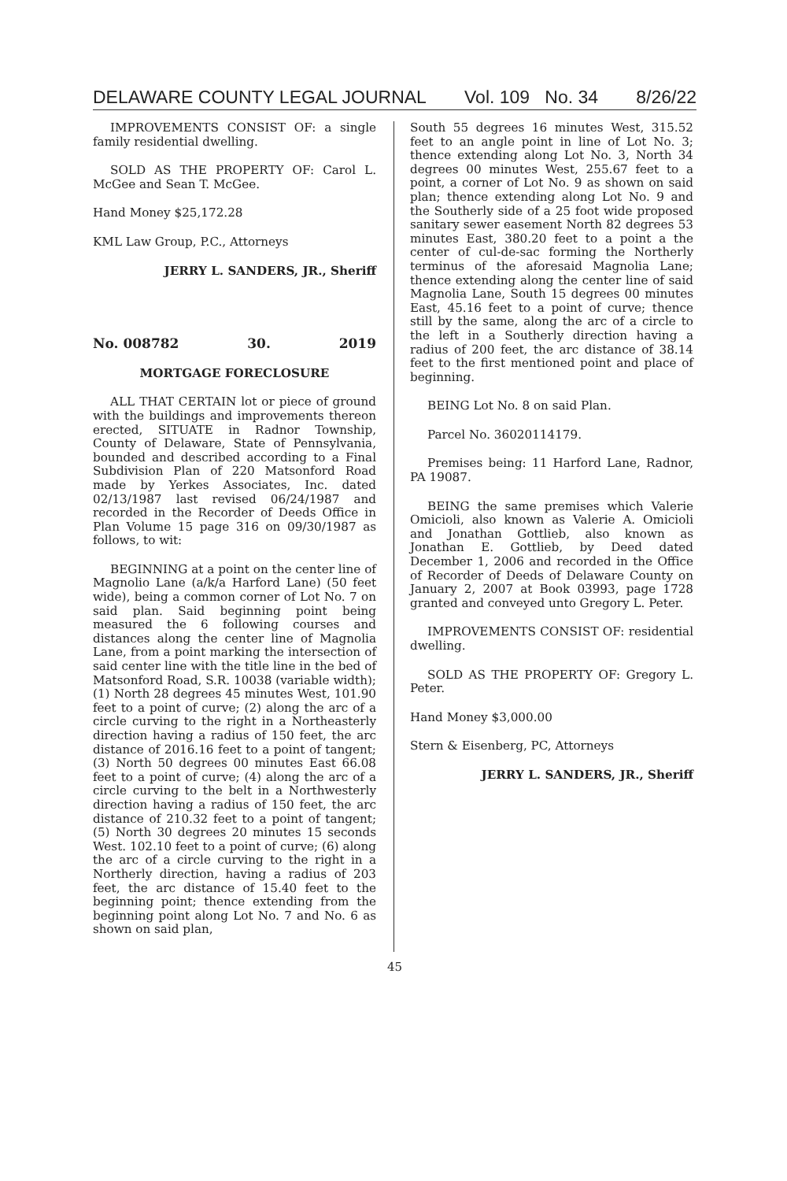DELAWARE COUNTY LEGAL JOURNAL Vol. 109 No. 34 8/26/22
IMPROVEMENTS CONSIST OF: a single family residential dwelling.
SOLD AS THE PROPERTY OF: Carol L. McGee and Sean T. McGee.
Hand Money $25,172.28
KML Law Group, P.C., Attorneys
JERRY L. SANDERS, JR., Sheriff
No. 008782 30. 2019
MORTGAGE FORECLOSURE
ALL THAT CERTAIN lot or piece of ground with the buildings and improvements thereon erected, SITUATE in Radnor Township, County of Delaware, State of Pennsylvania, bounded and described according to a Final Subdivision Plan of 220 Matsonford Road made by Yerkes Associates, Inc. dated 02/13/1987 last revised 06/24/1987 and recorded in the Recorder of Deeds Office in Plan Volume 15 page 316 on 09/30/1987 as follows, to wit:
BEGINNING at a point on the center line of Magnolio Lane (a/k/a Harford Lane) (50 feet wide), being a common corner of Lot No. 7 on said plan. Said beginning point being measured the 6 following courses and distances along the center line of Magnolia Lane, from a point marking the intersection of said center line with the title line in the bed of Matsonford Road, S.R. 10038 (variable width); (1) North 28 degrees 45 minutes West, 101.90 feet to a point of curve; (2) along the arc of a circle curving to the right in a Northeasterly direction having a radius of 150 feet, the arc distance of 2016.16 feet to a point of tangent; (3) North 50 degrees 00 minutes East 66.08 feet to a point of curve; (4) along the arc of a circle curving to the belt in a Northwesterly direction having a radius of 150 feet, the arc distance of 210.32 feet to a point of tangent; (5) North 30 degrees 20 minutes 15 seconds West. 102.10 feet to a point of curve; (6) along the arc of a circle curving to the right in a Northerly direction, having a radius of 203 feet, the arc distance of 15.40 feet to the beginning point; thence extending from the beginning point along Lot No. 7 and No. 6 as shown on said plan,
South 55 degrees 16 minutes West, 315.52 feet to an angle point in line of Lot No. 3; thence extending along Lot No. 3, North 34 degrees 00 minutes West, 255.67 feet to a point, a corner of Lot No. 9 as shown on said plan; thence extending along Lot No. 9 and the Southerly side of a 25 foot wide proposed sanitary sewer easement North 82 degrees 53 minutes East, 380.20 feet to a point a the center of cul-de-sac forming the Northerly terminus of the aforesaid Magnolia Lane; thence extending along the center line of said Magnolia Lane, South 15 degrees 00 minutes East, 45.16 feet to a point of curve; thence still by the same, along the arc of a circle to the left in a Southerly direction having a radius of 200 feet, the arc distance of 38.14 feet to the first mentioned point and place of beginning.
BEING Lot No. 8 on said Plan.
Parcel No. 36020114179.
Premises being: 11 Harford Lane, Radnor, PA 19087.
BEING the same premises which Valerie Omicioli, also known as Valerie A. Omicioli and Jonathan Gottlieb, also known as Jonathan E. Gottlieb, by Deed dated December 1, 2006 and recorded in the Office of Recorder of Deeds of Delaware County on January 2, 2007 at Book 03993, page 1728 granted and conveyed unto Gregory L. Peter.
IMPROVEMENTS CONSIST OF: residential dwelling.
SOLD AS THE PROPERTY OF: Gregory L. Peter.
Hand Money $3,000.00
Stern & Eisenberg, PC, Attorneys
JERRY L. SANDERS, JR., Sheriff
45